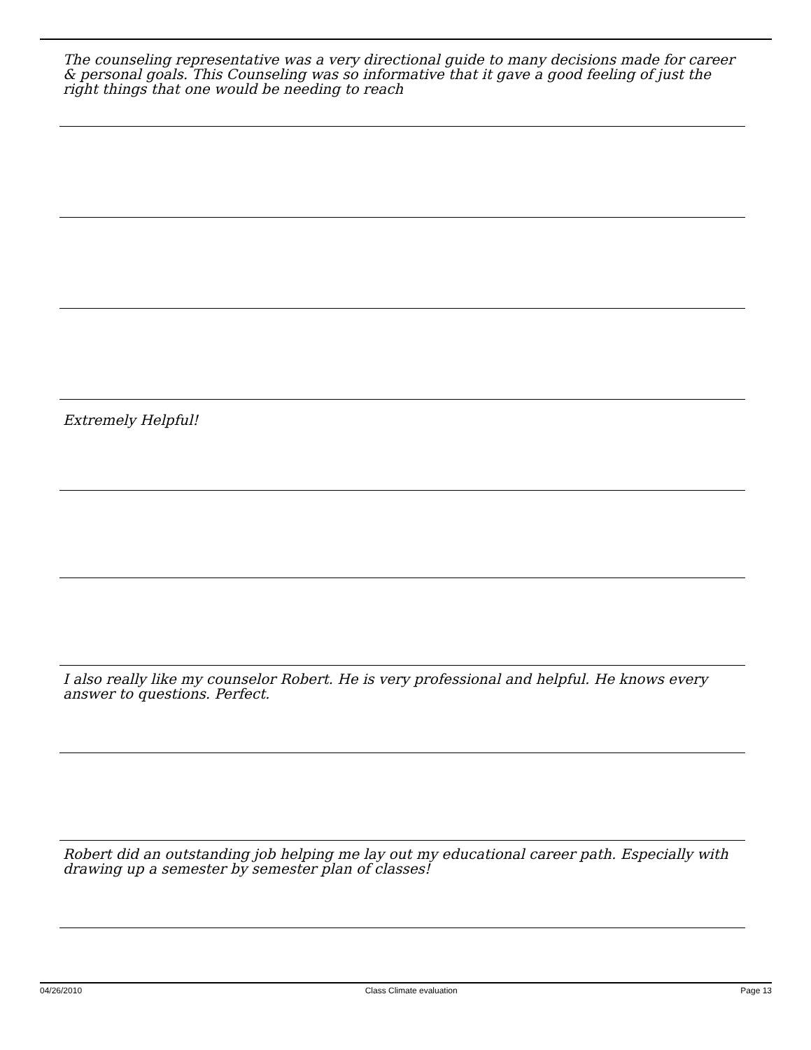The counseling representative was a very directional guide to many decisions made for career & personal goals. This Counseling was so informative that it gave a good feeling of just the right things that one would be needing to reach
Extremely Helpful!
I also really like my counselor Robert. He is very professional and helpful. He knows every answer to questions. Perfect.
Robert did an outstanding job helping me lay out my educational career path. Especially with drawing up a semester by semester plan of classes!
04/26/2010 Class Climate evaluation Page 13